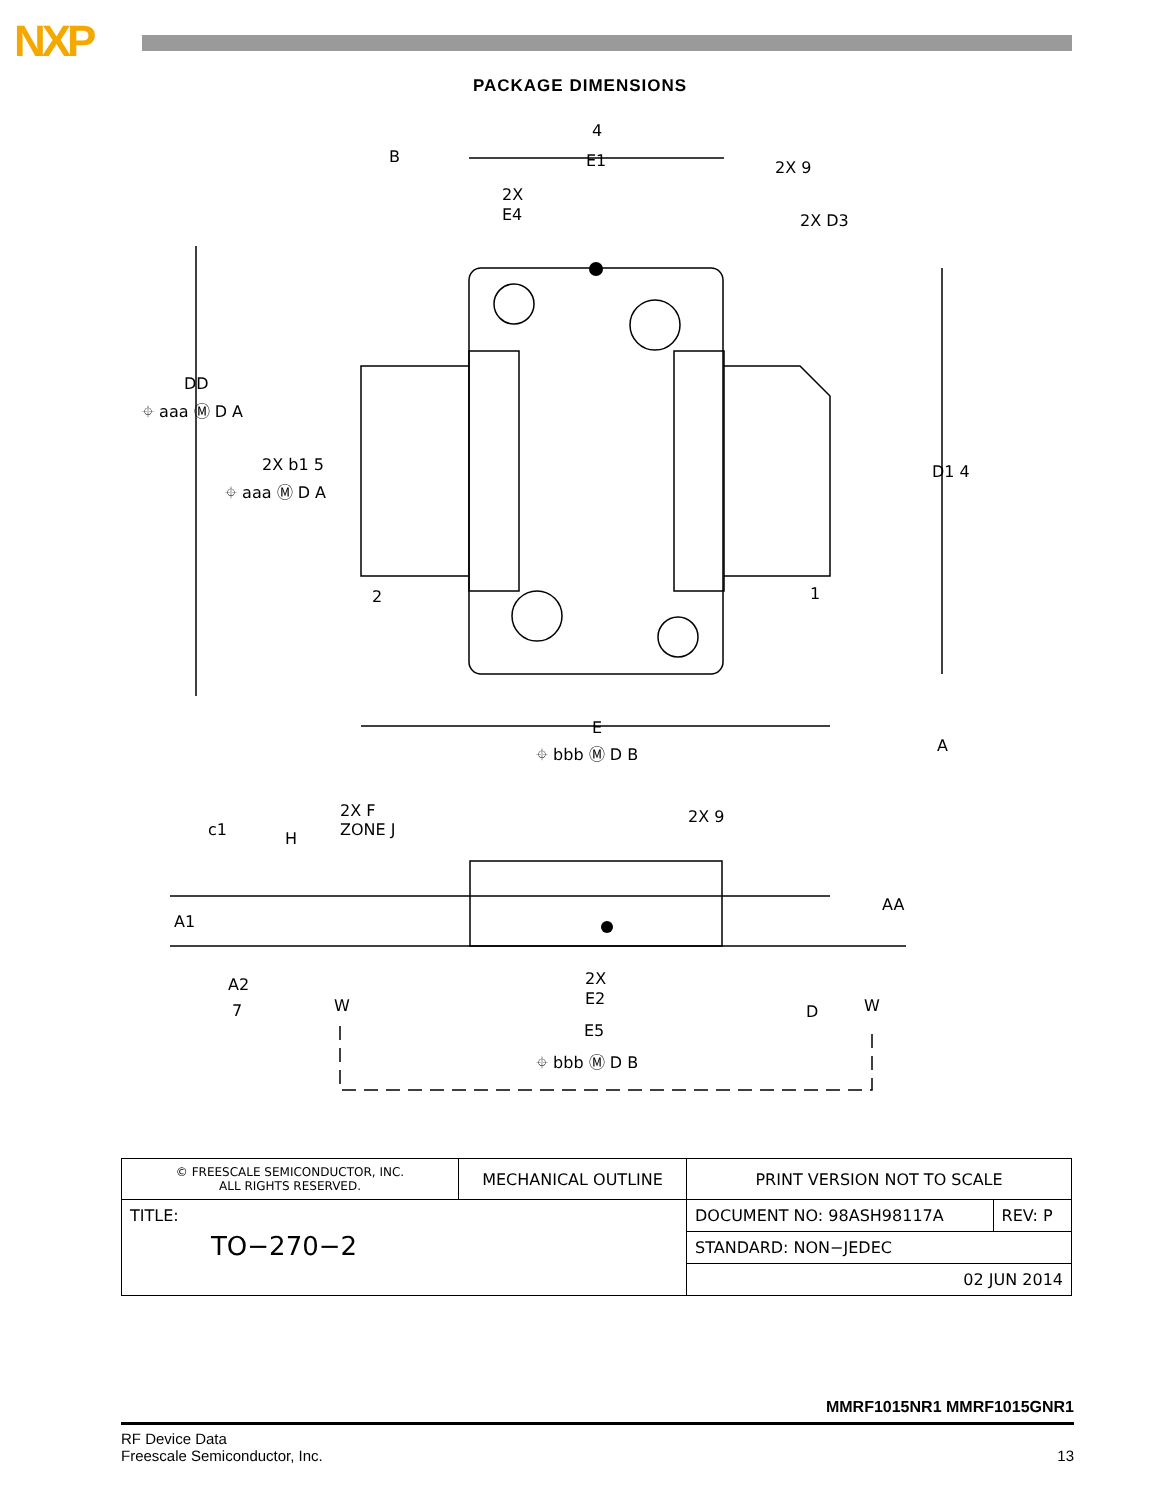NXP
PACKAGE DIMENSIONS
E1
2X
E4
2X 9
2X D3
DD
⌖ aaa Ⓜ D A
2X b1 5
⌖ aaa Ⓜ D A
D1 4
2
1
E
⌖ bbb Ⓜ D B
A
B
4
c1
H
2X F
ZONE J
2X 9
A1
AA
A2
7
W
W
2X
E2
D
E5
⌖ bbb Ⓜ D B
| © FREESCALE SEMICONDUCTOR, INC. ALL RIGHTS RESERVED. | MECHANICAL OUTLINE | PRINT VERSION NOT TO SCALE | |
| TITLE: TO−270−2 | | DOCUMENT NO: 98ASH98117A | REV: P |
| | | STANDARD: NON−JEDEC | |
| | | 02 JUN 2014 | |
MMRF1015NR1 MMRF1015GNR1
RF Device Data
Freescale Semiconductor, Inc. 13